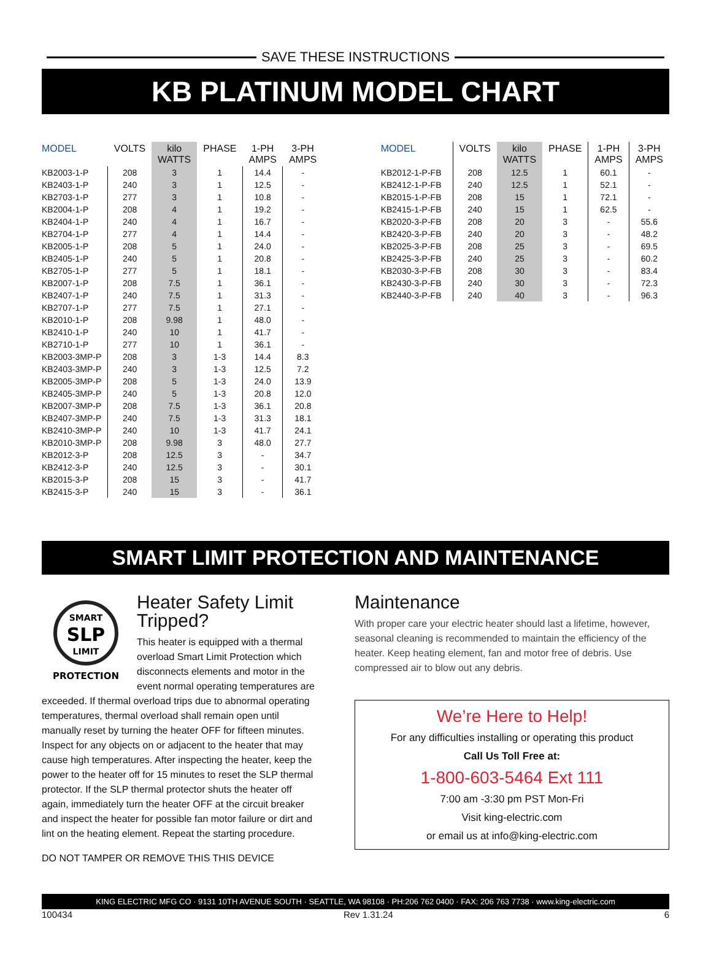SAVE THESE INSTRUCTIONS
KB PLATINUM MODEL CHART
| MODEL | VOLTS | kilo WATTS | PHASE | 1-PH AMPS | 3-PH AMPS |
| --- | --- | --- | --- | --- | --- |
| KB2003-1-P | 208 | 3 | 1 | 14.4 | - |
| KB2403-1-P | 240 | 3 | 1 | 12.5 | - |
| KB2703-1-P | 277 | 3 | 1 | 10.8 | - |
| KB2004-1-P | 208 | 4 | 1 | 19.2 | - |
| KB2404-1-P | 240 | 4 | 1 | 16.7 | - |
| KB2704-1-P | 277 | 4 | 1 | 14.4 | - |
| KB2005-1-P | 208 | 5 | 1 | 24.0 | - |
| KB2405-1-P | 240 | 5 | 1 | 20.8 | - |
| KB2705-1-P | 277 | 5 | 1 | 18.1 | - |
| KB2007-1-P | 208 | 7.5 | 1 | 36.1 | - |
| KB2407-1-P | 240 | 7.5 | 1 | 31.3 | - |
| KB2707-1-P | 277 | 7.5 | 1 | 27.1 | - |
| KB2010-1-P | 208 | 9.98 | 1 | 48.0 | - |
| KB2410-1-P | 240 | 10 | 1 | 41.7 | - |
| KB2710-1-P | 277 | 10 | 1 | 36.1 | - |
| KB2003-3MP-P | 208 | 3 | 1-3 | 14.4 | 8.3 |
| KB2403-3MP-P | 240 | 3 | 1-3 | 12.5 | 7.2 |
| KB2005-3MP-P | 208 | 5 | 1-3 | 24.0 | 13.9 |
| KB2405-3MP-P | 240 | 5 | 1-3 | 20.8 | 12.0 |
| KB2007-3MP-P | 208 | 7.5 | 1-3 | 36.1 | 20.8 |
| KB2407-3MP-P | 240 | 7.5 | 1-3 | 31.3 | 18.1 |
| KB2410-3MP-P | 240 | 10 | 1-3 | 41.7 | 24.1 |
| KB2010-3MP-P | 208 | 9.98 | 3 | 48.0 | 27.7 |
| KB2012-3-P | 208 | 12.5 | 3 | - | 34.7 |
| KB2412-3-P | 240 | 12.5 | 3 | - | 30.1 |
| KB2015-3-P | 208 | 15 | 3 | - | 41.7 |
| KB2415-3-P | 240 | 15 | 3 | - | 36.1 |
| MODEL | VOLTS | kilo WATTS | PHASE | 1-PH AMPS | 3-PH AMPS |
| --- | --- | --- | --- | --- | --- |
| KB2012-1-P-FB | 208 | 12.5 | 1 | 60.1 | - |
| KB2412-1-P-FB | 240 | 12.5 | 1 | 52.1 | - |
| KB2015-1-P-FB | 208 | 15 | 1 | 72.1 | - |
| KB2415-1-P-FB | 240 | 15 | 1 | 62.5 | - |
| KB2020-3-P-FB | 208 | 20 | 3 | - | 55.6 |
| KB2420-3-P-FB | 240 | 20 | 3 | - | 48.2 |
| KB2025-3-P-FB | 208 | 25 | 3 | - | 69.5 |
| KB2425-3-P-FB | 240 | 25 | 3 | - | 60.2 |
| KB2030-3-P-FB | 208 | 30 | 3 | - | 83.4 |
| KB2430-3-P-FB | 240 | 30 | 3 | - | 72.3 |
| KB2440-3-P-FB | 240 | 40 | 3 | - | 96.3 |
SMART LIMIT PROTECTION AND MAINTENANCE
SMART
SLP
LIMIT
PROTECTION
Heater Safety Limit Tripped?
This heater is equipped with a thermal overload Smart Limit Protection which disconnects elements and motor in the event normal operating temperatures are exceeded. If thermal overload trips due to abnormal operating temperatures, thermal overload shall remain open until manually reset by turning the heater OFF for fifteen minutes. Inspect for any objects on or adjacent to the heater that may cause high temperatures. After inspecting the heater, keep the power to the heater off for 15 minutes to reset the SLP thermal protector. If the SLP thermal protector shuts the heater off again, immediately turn the heater OFF at the circuit breaker and inspect the heater for possible fan motor failure or dirt and lint on the heating element. Repeat the starting procedure.
DO NOT TAMPER OR REMOVE THIS THIS DEVICE
Maintenance
With proper care your electric heater should last a lifetime, however, seasonal cleaning is recommended to maintain the efficiency of the heater. Keep heating element, fan and motor free of debris. Use compressed air to blow out any debris.
We’re Here to Help!
For any difficulties installing or operating this product
Call Us Toll Free at:
1-800-603-5464 Ext 111
7:00 am -3:30 pm PST Mon-Fri
Visit king-electric.com
or email us at info@king-electric.com
KING ELECTRIC MFG CO · 9131 10TH AVENUE SOUTH · SEATTLE, WA 98108 · PH:206 762 0400 · FAX: 206 763 7738 · www.king-electric.com
100434 Rev 1.31.24 6